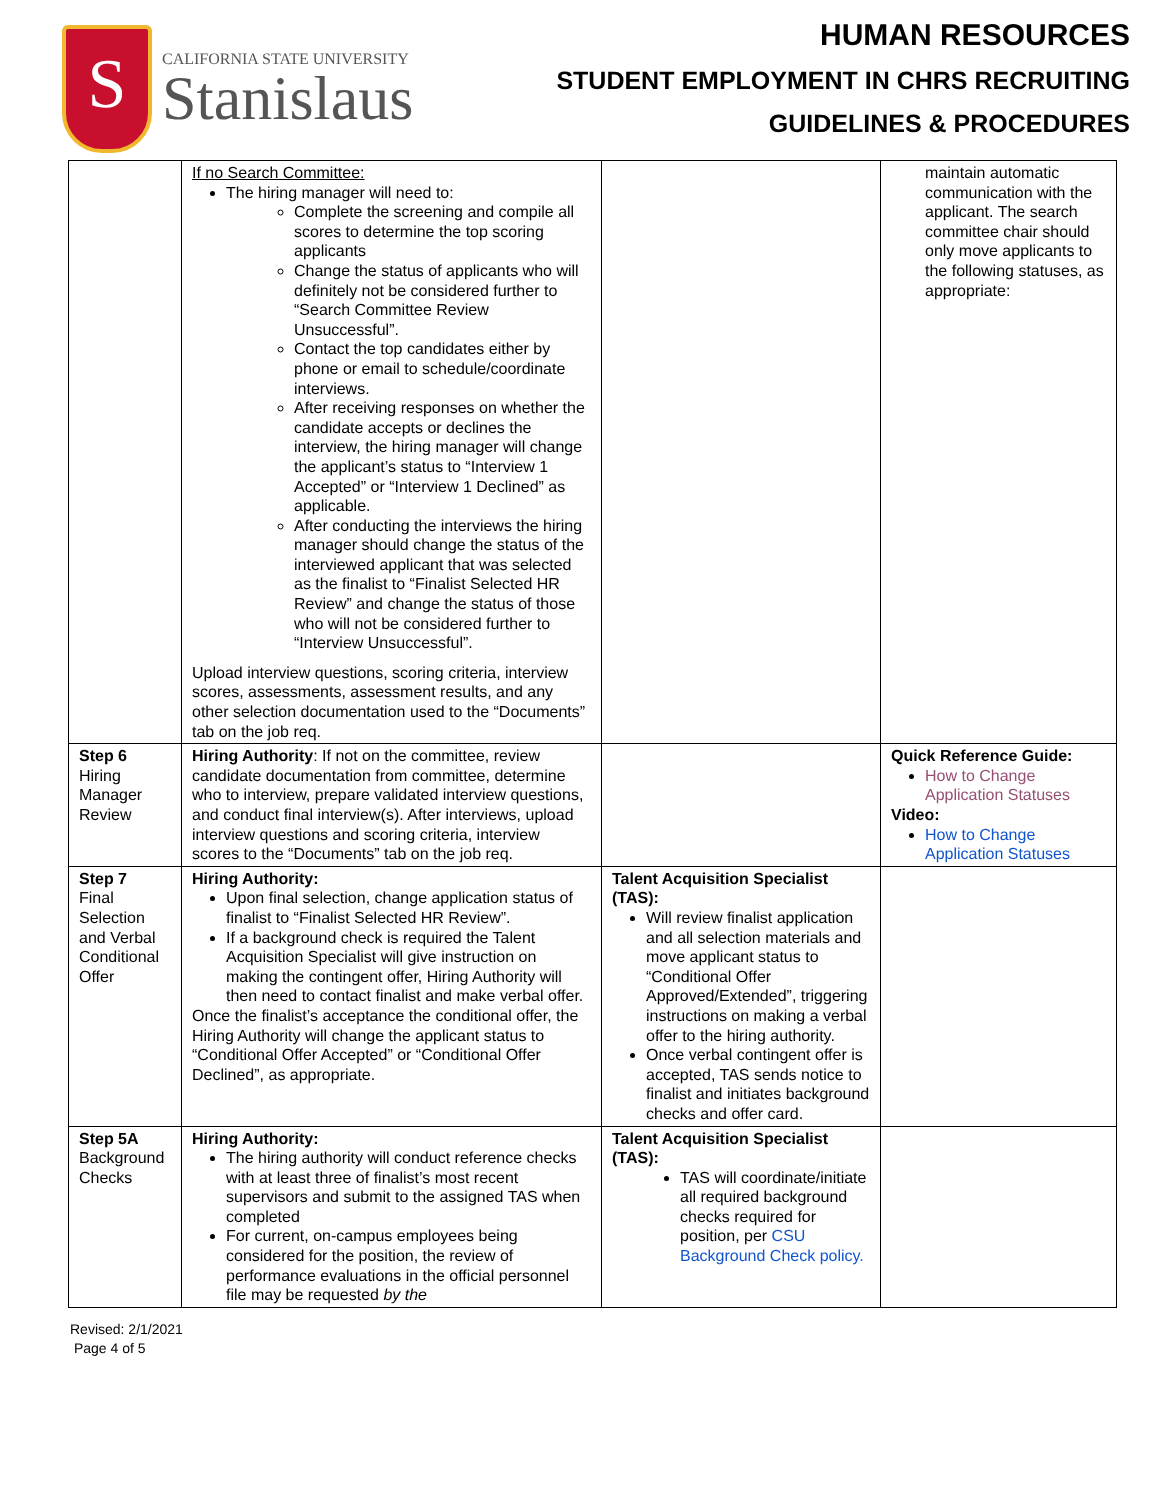S
CALIFORNIA STATE UNIVERSITY
Stanislaus
HUMAN RESOURCES
STUDENT EMPLOYMENT IN CHRS RECRUITING
GUIDELINES & PROCEDURES
| | If no Search Committee: The hiring manager will need to: Complete the screening and compile all scores to determine the top scoring applicants Change the status of applicants who will definitely not be considered further to “Search Committee Review Unsuccessful”. Contact the top candidates either by phone or email to schedule/coordinate interviews. After receiving responses on whether the candidate accepts or declines the interview, the hiring manager will change the applicant’s status to “Interview 1 Accepted” or “Interview 1 Declined” as applicable. After conducting the interviews the hiring manager should change the status of the interviewed applicant that was selected as the finalist to “Finalist Selected HR Review” and change the status of those who will not be considered further to “Interview Unsuccessful”. Upload interview questions, scoring criteria, interview scores, assessments, assessment results, and any other selection documentation used to the “Documents” tab on the job req. | | maintain automatic communication with the applicant. The search committee chair should only move applicants to the following statuses, as appropriate: |
| Step 6 Hiring Manager Review | Hiring Authority : If not on the committee, review candidate documentation from committee, determine who to interview, prepare validated interview questions, and conduct final interview(s). After interviews, upload interview questions and scoring criteria, interview scores to the “Documents” tab on the job req. | | Quick Reference Guide: How to Change Application Statuses Video: How to Change Application Statuses |
| Step 7 Final Selection and Verbal Conditional Offer | Hiring Authority: Upon final selection, change application status of finalist to “Finalist Selected HR Review”. If a background check is required the Talent Acquisition Specialist will give instruction on making the contingent offer, Hiring Authority will then need to contact finalist and make verbal offer. Once the finalist’s acceptance the conditional offer, the Hiring Authority will change the applicant status to “Conditional Offer Accepted” or “Conditional Offer Declined”, as appropriate. | Talent Acquisition Specialist (TAS): Will review finalist application and all selection materials and move applicant status to “Conditional Offer Approved/Extended”, triggering instructions on making a verbal offer to the hiring authority. Once verbal contingent offer is accepted, TAS sends notice to finalist and initiates background checks and offer card. | |
| Step 5A Background Checks | Hiring Authority: The hiring authority will conduct reference checks with at least three of finalist’s most recent supervisors and submit to the assigned TAS when completed For current, on-campus employees being considered for the position, the review of performance evaluations in the official personnel file may be requested by the | Talent Acquisition Specialist (TAS): TAS will coordinate/initiate all required background checks required for position, per CSU Background Check policy. | |
Revised: 2/1/2021
Page 4 of 5